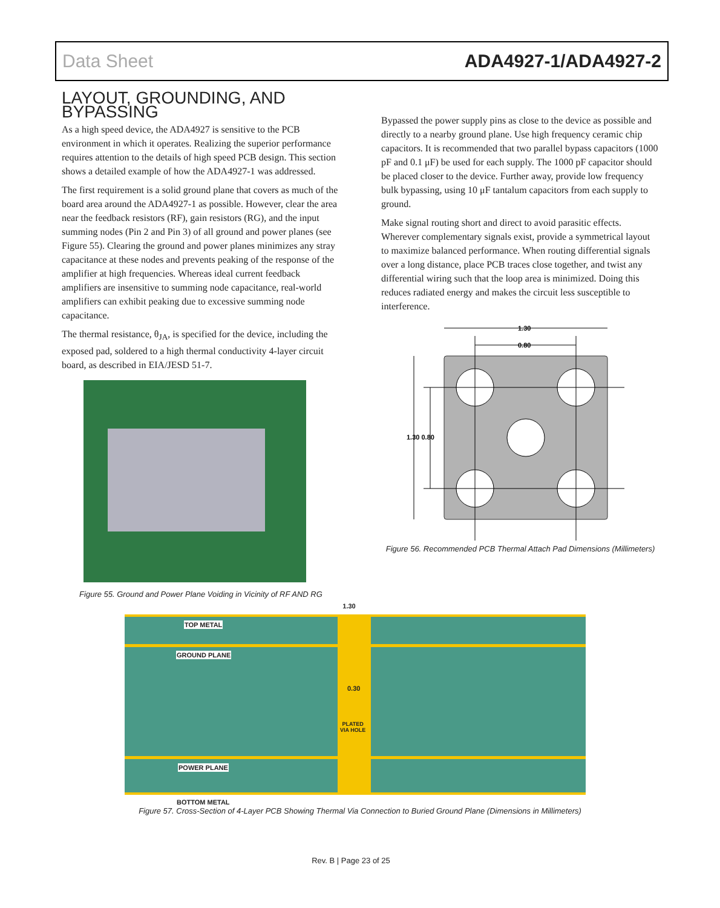Data Sheet ADA4927-1/ADA4927-2
LAYOUT, GROUNDING, AND BYPASSING
As a high speed device, the ADA4927 is sensitive to the PCB environment in which it operates. Realizing the superior performance requires attention to the details of high speed PCB design. This section shows a detailed example of how the ADA4927-1 was addressed.
The first requirement is a solid ground plane that covers as much of the board area around the ADA4927-1 as possible. However, clear the area near the feedback resistors (RF), gain resistors (RG), and the input summing nodes (Pin 2 and Pin 3) of all ground and power planes (see Figure 55). Clearing the ground and power planes minimizes any stray capacitance at these nodes and prevents peaking of the response of the amplifier at high frequencies. Whereas ideal current feedback amplifiers are insensitive to summing node capacitance, real-world amplifiers can exhibit peaking due to excessive summing node capacitance.
The thermal resistance, θ<sub>JA</sub>, is specified for the device, including the exposed pad, soldered to a high thermal conductivity 4-layer circuit board, as described in EIA/JESD 51-7.
Figure 55. Ground and Power Plane Voiding in Vicinity of RF AND RG
Bypassed the power supply pins as close to the device as possible and directly to a nearby ground plane. Use high frequency ceramic chip capacitors. It is recommended that two parallel bypass capacitors (1000 pF and 0.1 μF) be used for each supply. The 1000 pF capacitor should be placed closer to the device. Further away, provide low frequency bulk bypassing, using 10 μF tantalum capacitors from each supply to ground.
Make signal routing short and direct to avoid parasitic effects. Wherever complementary signals exist, provide a symmetrical layout to maximize balanced performance. When routing differential signals over a long distance, place PCB traces close together, and twist any differential wiring such that the loop area is minimized. Doing this reduces radiated energy and makes the circuit less susceptible to interference.
1.30
0.80
1.30 0.80
Figure 56. Recommended PCB Thermal Attach Pad Dimensions (Millimeters)
1.30
TOP METAL
GROUND PLANE
0.30
PLATED
VIA HOLE
POWER PLANE
BOTTOM METAL
Figure 57. Cross-Section of 4-Layer PCB Showing Thermal Via Connection to Buried Ground Plane (Dimensions in Millimeters)
Rev. B | Page 23 of 25